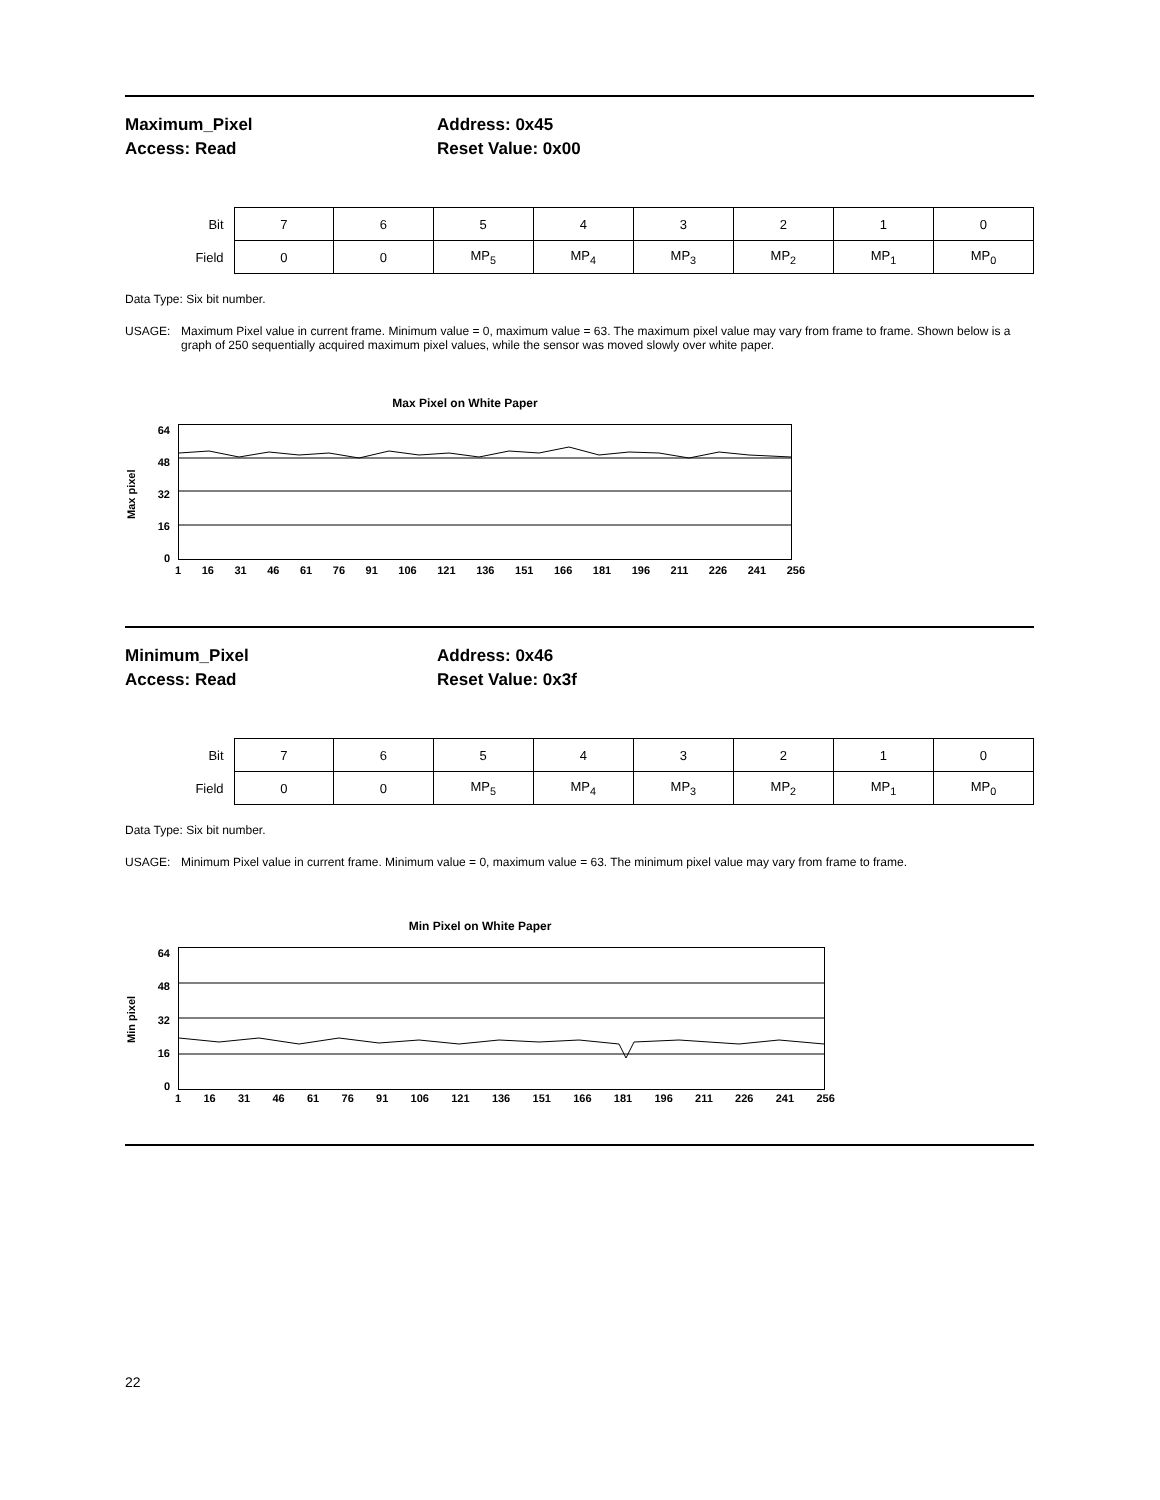Maximum_Pixel
Access: Read
Address: 0x45
Reset Value: 0x00
| Bit | 7 | 6 | 5 | 4 | 3 | 2 | 1 | 0 |
| Field | 0 | 0 | MP<sub>5</sub> | MP<sub>4</sub> | MP<sub>3</sub> | MP<sub>2</sub> | MP<sub>1</sub> | MP<sub>0</sub> |
Data Type: Six bit number.
USAGE: Maximum Pixel value in current frame. Minimum value = 0, maximum value = 63. The maximum pixel value may vary from frame to frame. Shown below is a graph of 250 sequentially acquired maximum pixel values, while the sensor was moved slowly over white paper.
Max Pixel on White Paper
Max pixel
64
48
32
16
0
1 16 31 46 61 76 91 106 121 136 151 166 181 196 211 226 241 256
Minimum_Pixel
Access: Read
Address: 0x46
Reset Value: 0x3f
| Bit | 7 | 6 | 5 | 4 | 3 | 2 | 1 | 0 |
| Field | 0 | 0 | MP<sub>5</sub> | MP<sub>4</sub> | MP<sub>3</sub> | MP<sub>2</sub> | MP<sub>1</sub> | MP<sub>0</sub> |
Data Type: Six bit number.
USAGE: Minimum Pixel value in current frame. Minimum value = 0, maximum value = 63. The minimum pixel value may vary from frame to frame.
Min Pixel on White Paper
Min pixel
64
48
32
16
0
1 16 31 46 61 76 91 106 121 136 151 166 181 196 211 226 241 256
22